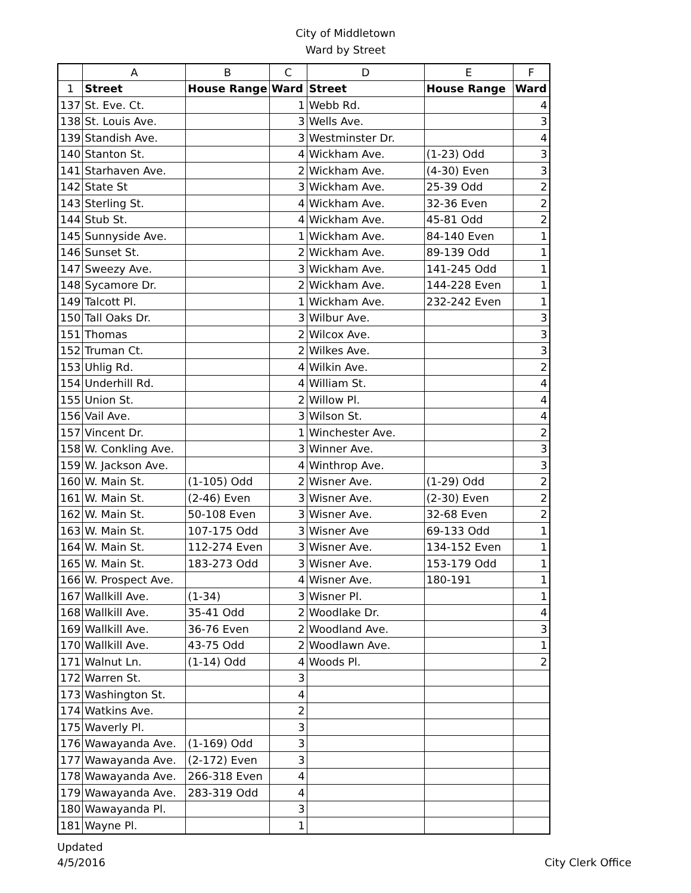City of Middletown
Ward by Street
| | A | B | C | D | E | F |
| --- | --- | --- | --- | --- | --- | --- |
| 1 | Street | House Range | Ward | Street | House Range | Ward |
| 137 | St. Eve. Ct. | | 1 | Webb Rd. | | 4 |
| 138 | St. Louis Ave. | | 3 | Wells Ave. | | 3 |
| 139 | Standish Ave. | | 3 | Westminster Dr. | | 4 |
| 140 | Stanton St. | | 4 | Wickham Ave. | (1-23) Odd | 3 |
| 141 | Starhaven Ave. | | 2 | Wickham Ave. | (4-30) Even | 3 |
| 142 | State St | | 3 | Wickham Ave. | 25-39 Odd | 2 |
| 143 | Sterling St. | | 4 | Wickham Ave. | 32-36 Even | 2 |
| 144 | Stub St. | | 4 | Wickham Ave. | 45-81 Odd | 2 |
| 145 | Sunnyside Ave. | | 1 | Wickham Ave. | 84-140 Even | 1 |
| 146 | Sunset St. | | 2 | Wickham Ave. | 89-139 Odd | 1 |
| 147 | Sweezy Ave. | | 3 | Wickham Ave. | 141-245 Odd | 1 |
| 148 | Sycamore Dr. | | 2 | Wickham Ave. | 144-228 Even | 1 |
| 149 | Talcott Pl. | | 1 | Wickham Ave. | 232-242 Even | 1 |
| 150 | Tall Oaks Dr. | | 3 | Wilbur Ave. | | 3 |
| 151 | Thomas | | 2 | Wilcox Ave. | | 3 |
| 152 | Truman Ct. | | 2 | Wilkes Ave. | | 3 |
| 153 | Uhlig Rd. | | 4 | Wilkin Ave. | | 2 |
| 154 | Underhill Rd. | | 4 | William St. | | 4 |
| 155 | Union St. | | 2 | Willow Pl. | | 4 |
| 156 | Vail Ave. | | 3 | Wilson St. | | 4 |
| 157 | Vincent Dr. | | 1 | Winchester Ave. | | 2 |
| 158 | W. Conkling Ave. | | 3 | Winner Ave. | | 3 |
| 159 | W. Jackson Ave. | | 4 | Winthrop Ave. | | 3 |
| 160 | W. Main St. | (1-105) Odd | 2 | Wisner Ave. | (1-29) Odd | 2 |
| 161 | W. Main St. | (2-46) Even | 3 | Wisner Ave. | (2-30) Even | 2 |
| 162 | W. Main St. | 50-108 Even | 3 | Wisner Ave. | 32-68 Even | 2 |
| 163 | W. Main St. | 107-175 Odd | 3 | Wisner Ave | 69-133 Odd | 1 |
| 164 | W. Main St. | 112-274 Even | 3 | Wisner Ave. | 134-152 Even | 1 |
| 165 | W. Main St. | 183-273 Odd | 3 | Wisner Ave. | 153-179 Odd | 1 |
| 166 | W. Prospect Ave. | | 4 | Wisner Ave. | 180-191 | 1 |
| 167 | Wallkill Ave. | (1-34) | 3 | Wisner Pl. | | 1 |
| 168 | Wallkill Ave. | 35-41 Odd | 2 | Woodlake Dr. | | 4 |
| 169 | Wallkill Ave. | 36-76 Even | 2 | Woodland Ave. | | 3 |
| 170 | Wallkill Ave. | 43-75 Odd | 2 | Woodlawn Ave. | | 1 |
| 171 | Walnut Ln. | (1-14) Odd | 4 | Woods Pl. | | 2 |
| 172 | Warren St. | | 3 | | | |
| 173 | Washington St. | | 4 | | | |
| 174 | Watkins Ave. | | 2 | | | |
| 175 | Waverly Pl. | | 3 | | | |
| 176 | Wawayanda Ave. | (1-169) Odd | 3 | | | |
| 177 | Wawayanda Ave. | (2-172) Even | 3 | | | |
| 178 | Wawayanda Ave. | 266-318 Even | 4 | | | |
| 179 | Wawayanda Ave. | 283-319 Odd | 4 | | | |
| 180 | Wawayanda Pl. | | 3 | | | |
| 181 | Wayne Pl. | | 1 | | | |
Updated
4/5/2016
City Clerk Office